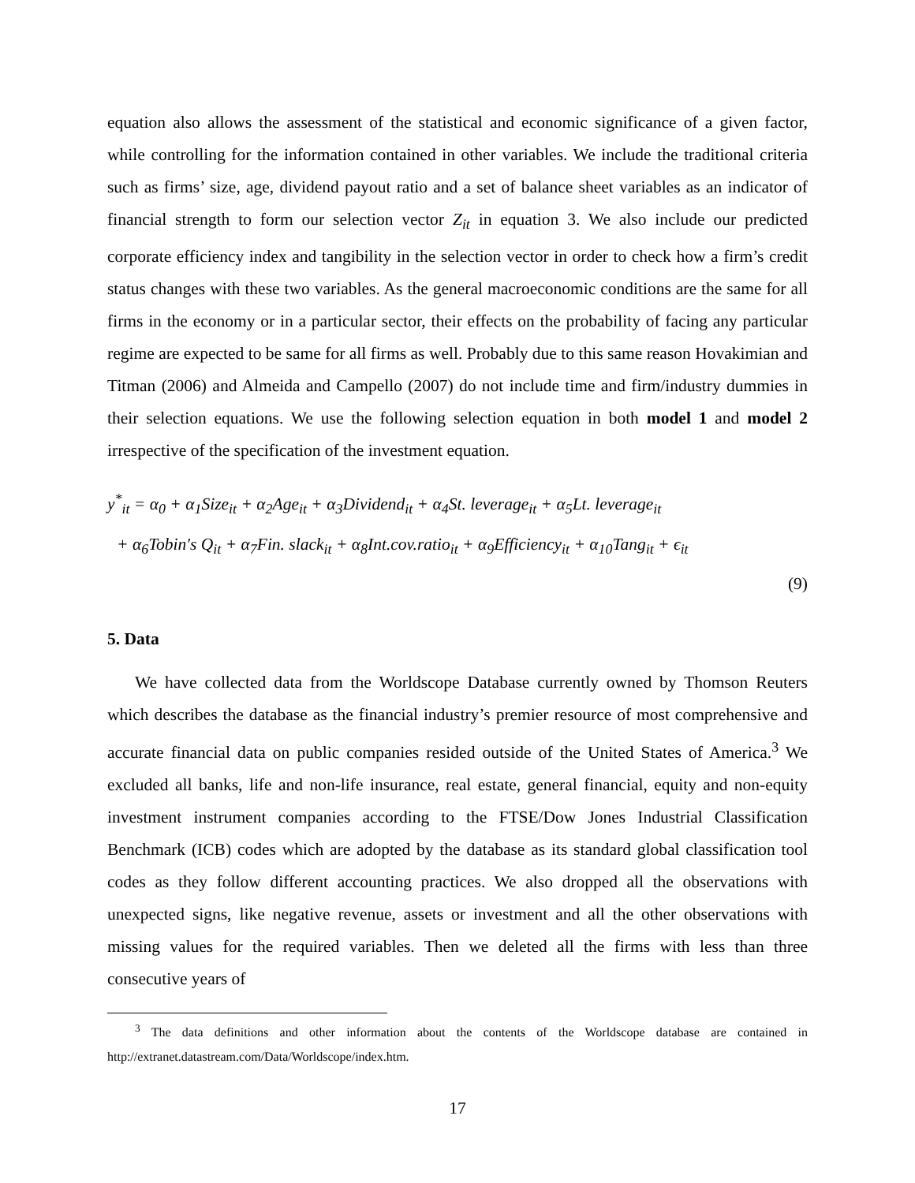equation also allows the assessment of the statistical and economic significance of a given factor, while controlling for the information contained in other variables. We include the traditional criteria such as firms’ size, age, dividend payout ratio and a set of balance sheet variables as an indicator of financial strength to form our selection vector Z<sub>it</sub> in equation 3. We also include our predicted corporate efficiency index and tangibility in the selection vector in order to check how a firm’s credit status changes with these two variables. As the general macroeconomic conditions are the same for all firms in the economy or in a particular sector, their effects on the probability of facing any particular regime are expected to be same for all firms as well. Probably due to this same reason Hovakimian and Titman (2006) and Almeida and Campello (2007) do not include time and firm/industry dummies in their selection equations. We use the following selection equation in both model 1 and model 2 irrespective of the specification of the investment equation.
y<sup>*</sup><sub>it</sub> = α<sub>0</sub> + α<sub>1</sub>Size<sub>it</sub> + α<sub>2</sub>Age<sub>it</sub> + α<sub>3</sub>Dividend<sub>it</sub> + α<sub>4</sub>St. leverage<sub>it</sub> + α<sub>5</sub>Lt. leverage<sub>it</sub>
+ α<sub>6</sub>Tobin′s Q<sub>it</sub> + α<sub>7</sub>Fin. slack<sub>it</sub> + α<sub>8</sub>Int.cov.ratio<sub>it</sub> + α<sub>9</sub>Efficiency<sub>it</sub> + α<sub>10</sub>Tang<sub>it</sub> + ϵ<sub>it</sub>
(9)
5. Data
We have collected data from the Worldscope Database currently owned by Thomson Reuters which describes the database as the financial industry’s premier resource of most comprehensive and accurate financial data on public companies resided outside of the United States of America.<sup>3</sup> We excluded all banks, life and non-life insurance, real estate, general financial, equity and non-equity investment instrument companies according to the FTSE/Dow Jones Industrial Classification Benchmark (ICB) codes which are adopted by the database as its standard global classification tool codes as they follow different accounting practices. We also dropped all the observations with unexpected signs, like negative revenue, assets or investment and all the other observations with missing values for the required variables. Then we deleted all the firms with less than three consecutive years of
<sup>3</sup> The data definitions and other information about the contents of the Worldscope database are contained in http://extranet.datastream.com/Data/Worldscope/index.htm.
17